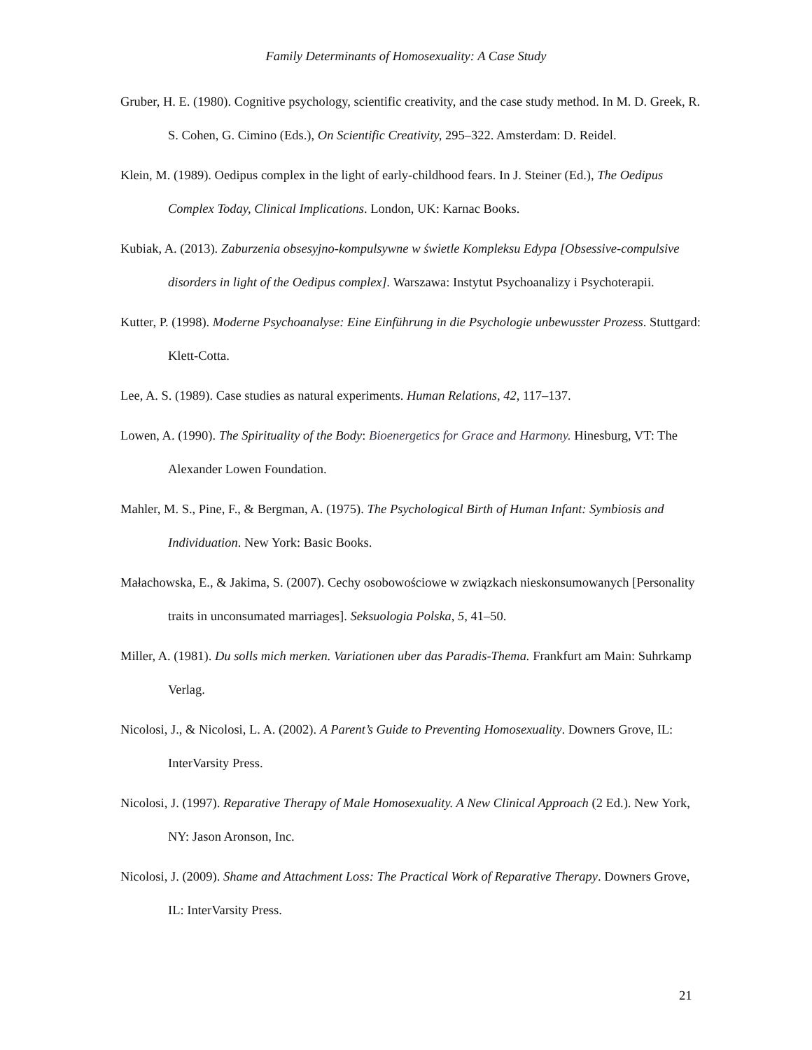Family Determinants of Homosexuality: A Case Study
Gruber, H. E. (1980). Cognitive psychology, scientific creativity, and the case study method. In M. D. Greek, R. S. Cohen, G. Cimino (Eds.), On Scientific Creativity, 295–322. Amsterdam: D. Reidel.
Klein, M. (1989). Oedipus complex in the light of early-childhood fears. In J. Steiner (Ed.), The Oedipus Complex Today, Clinical Implications. London, UK: Karnac Books.
Kubiak, A. (2013). Zaburzenia obsesyjno-kompulsywne w świetle Kompleksu Edypa [Obsessive-compulsive disorders in light of the Oedipus complex]. Warszawa: Instytut Psychoanalizy i Psychoterapii.
Kutter, P. (1998). Moderne Psychoanalyse: Eine Einführung in die Psychologie unbewusster Prozess. Stuttgard: Klett-Cotta.
Lee, A. S. (1989). Case studies as natural experiments. Human Relations, 42, 117–137.
Lowen, A. (1990). The Spirituality of the Body: Bioenergetics for Grace and Harmony. Hinesburg, VT: The Alexander Lowen Foundation.
Mahler, M. S., Pine, F., & Bergman, A. (1975). The Psychological Birth of Human Infant: Symbiosis and Individuation. New York: Basic Books.
Małachowska, E., & Jakima, S. (2007). Cechy osobowościowe w związkach nieskonsumowanych [Personality traits in unconsumated marriages]. Seksuologia Polska, 5, 41–50.
Miller, A. (1981). Du solls mich merken. Variationen uber das Paradis-Thema. Frankfurt am Main: Suhrkamp Verlag.
Nicolosi, J., & Nicolosi, L. A. (2002). A Parent’s Guide to Preventing Homosexuality. Downers Grove, IL: InterVarsity Press.
Nicolosi, J. (1997). Reparative Therapy of Male Homosexuality. A New Clinical Approach (2 Ed.). New York, NY: Jason Aronson, Inc.
Nicolosi, J. (2009). Shame and Attachment Loss: The Practical Work of Reparative Therapy. Downers Grove, IL: InterVarsity Press.
21